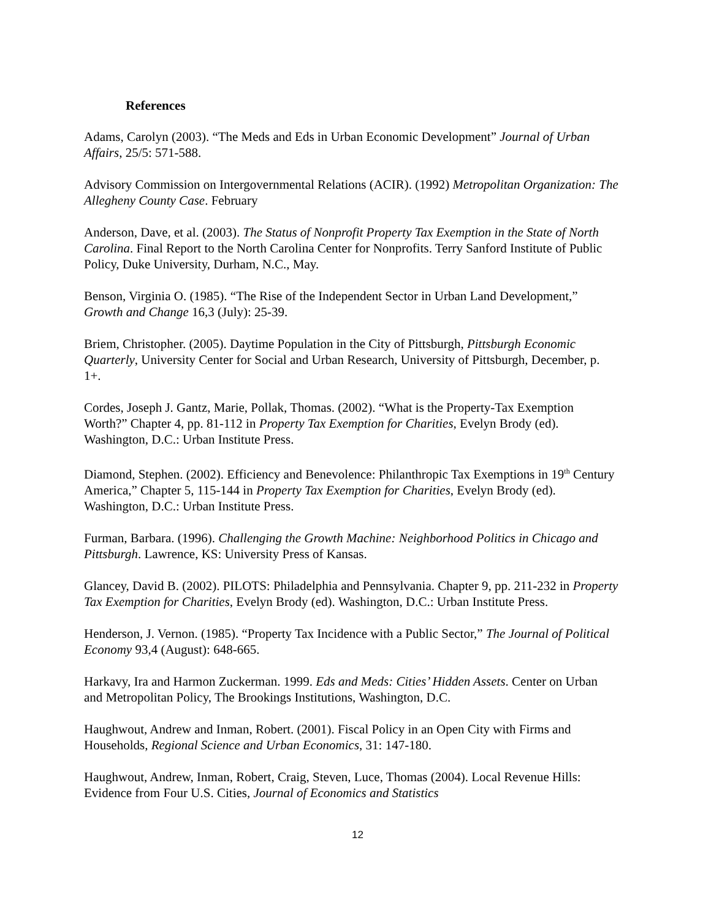References
Adams, Carolyn (2003). “The Meds and Eds in Urban Economic Development” Journal of Urban Affairs, 25/5: 571-588.
Advisory Commission on Intergovernmental Relations (ACIR). (1992) Metropolitan Organization: The Allegheny County Case. February
Anderson, Dave, et al. (2003). The Status of Nonprofit Property Tax Exemption in the State of North Carolina. Final Report to the North Carolina Center for Nonprofits. Terry Sanford Institute of Public Policy, Duke University, Durham, N.C., May.
Benson, Virginia O. (1985). “The Rise of the Independent Sector in Urban Land Development,” Growth and Change 16,3 (July): 25-39.
Briem, Christopher. (2005). Daytime Population in the City of Pittsburgh, Pittsburgh Economic Quarterly, University Center for Social and Urban Research, University of Pittsburgh, December, p. 1+.
Cordes, Joseph J. Gantz, Marie, Pollak, Thomas. (2002). “What is the Property-Tax Exemption Worth?” Chapter 4, pp. 81-112 in Property Tax Exemption for Charities, Evelyn Brody (ed). Washington, D.C.: Urban Institute Press.
Diamond, Stephen. (2002). Efficiency and Benevolence: Philanthropic Tax Exemptions in 19<sup>th</sup> Century America,” Chapter 5, 115-144 in Property Tax Exemption for Charities, Evelyn Brody (ed). Washington, D.C.: Urban Institute Press.
Furman, Barbara. (1996). Challenging the Growth Machine: Neighborhood Politics in Chicago and Pittsburgh. Lawrence, KS: University Press of Kansas.
Glancey, David B. (2002). PILOTS: Philadelphia and Pennsylvania. Chapter 9, pp. 211-232 in Property Tax Exemption for Charities, Evelyn Brody (ed). Washington, D.C.: Urban Institute Press.
Henderson, J. Vernon. (1985). “Property Tax Incidence with a Public Sector,” The Journal of Political Economy 93,4 (August): 648-665.
Harkavy, Ira and Harmon Zuckerman. 1999. Eds and Meds: Cities’ Hidden Assets. Center on Urban and Metropolitan Policy, The Brookings Institutions, Washington, D.C.
Haughwout, Andrew and Inman, Robert. (2001). Fiscal Policy in an Open City with Firms and Households, Regional Science and Urban Economics, 31: 147-180.
Haughwout, Andrew, Inman, Robert, Craig, Steven, Luce, Thomas (2004). Local Revenue Hills: Evidence from Four U.S. Cities, Journal of Economics and Statistics
12